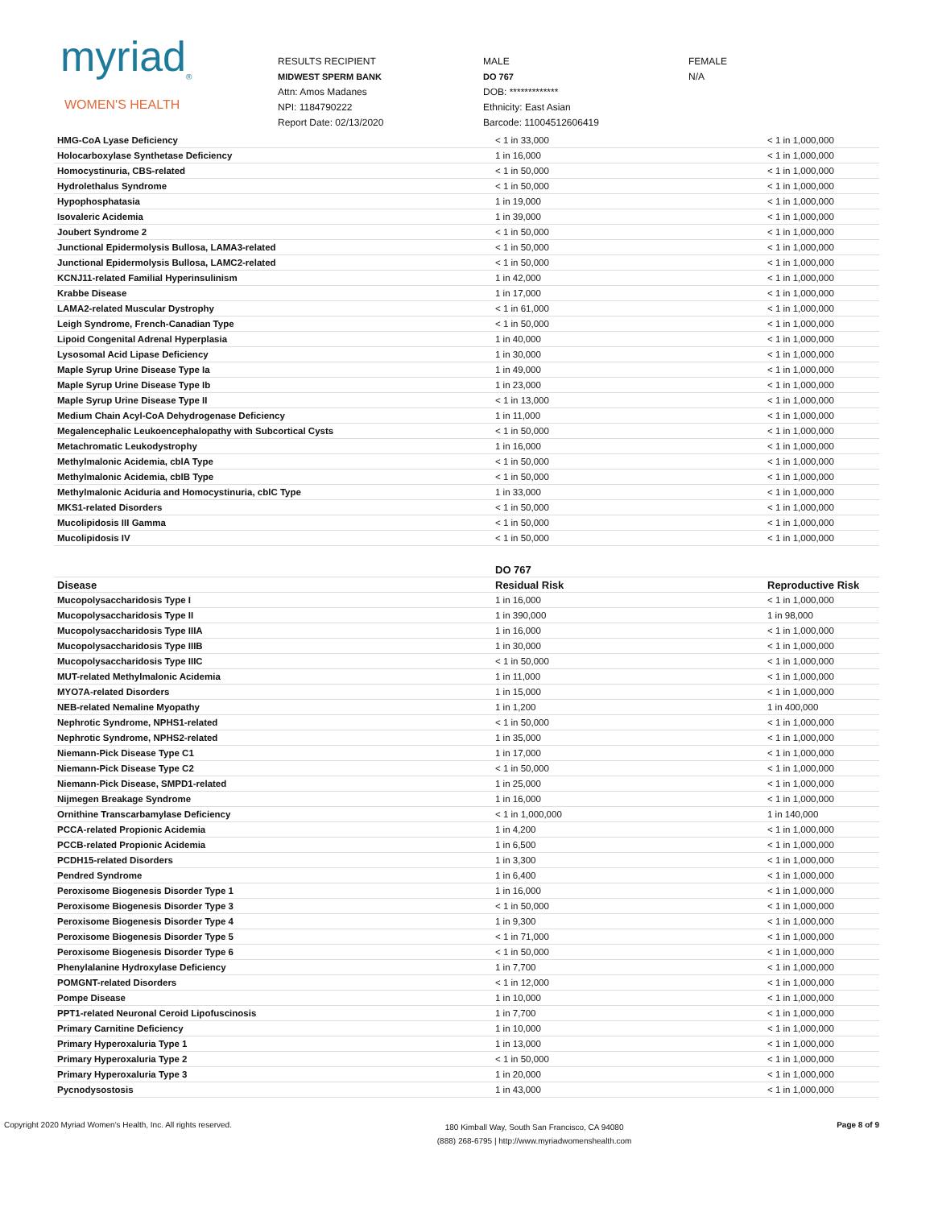myriad<sub>®</sub>
WOMEN'S HEALTH
RESULTS RECIPIENT
MIDWEST SPERM BANK
Attn: Amos Madanes
NPI: 1184790222
Report Date: 02/13/2020
MALE
DO 767
DOB: *************
Ethnicity: East Asian
Barcode: 11004512606419
FEMALE
N/A
| HMG-CoA Lyase Deficiency | < 1 in 33,000 | < 1 in 1,000,000 |
| Holocarboxylase Synthetase Deficiency | 1 in 16,000 | < 1 in 1,000,000 |
| Homocystinuria, CBS-related | < 1 in 50,000 | < 1 in 1,000,000 |
| Hydrolethalus Syndrome | < 1 in 50,000 | < 1 in 1,000,000 |
| Hypophosphatasia | 1 in 19,000 | < 1 in 1,000,000 |
| Isovaleric Acidemia | 1 in 39,000 | < 1 in 1,000,000 |
| Joubert Syndrome 2 | < 1 in 50,000 | < 1 in 1,000,000 |
| Junctional Epidermolysis Bullosa, LAMA3-related | < 1 in 50,000 | < 1 in 1,000,000 |
| Junctional Epidermolysis Bullosa, LAMC2-related | < 1 in 50,000 | < 1 in 1,000,000 |
| KCNJ11-related Familial Hyperinsulinism | 1 in 42,000 | < 1 in 1,000,000 |
| Krabbe Disease | 1 in 17,000 | < 1 in 1,000,000 |
| LAMA2-related Muscular Dystrophy | < 1 in 61,000 | < 1 in 1,000,000 |
| Leigh Syndrome, French-Canadian Type | < 1 in 50,000 | < 1 in 1,000,000 |
| Lipoid Congenital Adrenal Hyperplasia | 1 in 40,000 | < 1 in 1,000,000 |
| Lysosomal Acid Lipase Deficiency | 1 in 30,000 | < 1 in 1,000,000 |
| Maple Syrup Urine Disease Type Ia | 1 in 49,000 | < 1 in 1,000,000 |
| Maple Syrup Urine Disease Type Ib | 1 in 23,000 | < 1 in 1,000,000 |
| Maple Syrup Urine Disease Type II | < 1 in 13,000 | < 1 in 1,000,000 |
| Medium Chain Acyl-CoA Dehydrogenase Deficiency | 1 in 11,000 | < 1 in 1,000,000 |
| Megalencephalic Leukoencephalopathy with Subcortical Cysts | < 1 in 50,000 | < 1 in 1,000,000 |
| Metachromatic Leukodystrophy | 1 in 16,000 | < 1 in 1,000,000 |
| Methylmalonic Acidemia, cblA Type | < 1 in 50,000 | < 1 in 1,000,000 |
| Methylmalonic Acidemia, cblB Type | < 1 in 50,000 | < 1 in 1,000,000 |
| Methylmalonic Aciduria and Homocystinuria, cblC Type | 1 in 33,000 | < 1 in 1,000,000 |
| MKS1-related Disorders | < 1 in 50,000 | < 1 in 1,000,000 |
| Mucolipidosis III Gamma | < 1 in 50,000 | < 1 in 1,000,000 |
| Mucolipidosis IV | < 1 in 50,000 | < 1 in 1,000,000 |
| | DO 767 | |
| --- | --- | --- |
| Disease | Residual Risk | Reproductive Risk |
| Mucopolysaccharidosis Type I | 1 in 16,000 | < 1 in 1,000,000 |
| Mucopolysaccharidosis Type II | 1 in 390,000 | 1 in 98,000 |
| Mucopolysaccharidosis Type IIIA | 1 in 16,000 | < 1 in 1,000,000 |
| Mucopolysaccharidosis Type IIIB | 1 in 30,000 | < 1 in 1,000,000 |
| Mucopolysaccharidosis Type IIIC | < 1 in 50,000 | < 1 in 1,000,000 |
| MUT-related Methylmalonic Acidemia | 1 in 11,000 | < 1 in 1,000,000 |
| MYO7A-related Disorders | 1 in 15,000 | < 1 in 1,000,000 |
| NEB-related Nemaline Myopathy | 1 in 1,200 | 1 in 400,000 |
| Nephrotic Syndrome, NPHS1-related | < 1 in 50,000 | < 1 in 1,000,000 |
| Nephrotic Syndrome, NPHS2-related | 1 in 35,000 | < 1 in 1,000,000 |
| Niemann-Pick Disease Type C1 | 1 in 17,000 | < 1 in 1,000,000 |
| Niemann-Pick Disease Type C2 | < 1 in 50,000 | < 1 in 1,000,000 |
| Niemann-Pick Disease, SMPD1-related | 1 in 25,000 | < 1 in 1,000,000 |
| Nijmegen Breakage Syndrome | 1 in 16,000 | < 1 in 1,000,000 |
| Ornithine Transcarbamylase Deficiency | < 1 in 1,000,000 | 1 in 140,000 |
| PCCA-related Propionic Acidemia | 1 in 4,200 | < 1 in 1,000,000 |
| PCCB-related Propionic Acidemia | 1 in 6,500 | < 1 in 1,000,000 |
| PCDH15-related Disorders | 1 in 3,300 | < 1 in 1,000,000 |
| Pendred Syndrome | 1 in 6,400 | < 1 in 1,000,000 |
| Peroxisome Biogenesis Disorder Type 1 | 1 in 16,000 | < 1 in 1,000,000 |
| Peroxisome Biogenesis Disorder Type 3 | < 1 in 50,000 | < 1 in 1,000,000 |
| Peroxisome Biogenesis Disorder Type 4 | 1 in 9,300 | < 1 in 1,000,000 |
| Peroxisome Biogenesis Disorder Type 5 | < 1 in 71,000 | < 1 in 1,000,000 |
| Peroxisome Biogenesis Disorder Type 6 | < 1 in 50,000 | < 1 in 1,000,000 |
| Phenylalanine Hydroxylase Deficiency | 1 in 7,700 | < 1 in 1,000,000 |
| POMGNT-related Disorders | < 1 in 12,000 | < 1 in 1,000,000 |
| Pompe Disease | 1 in 10,000 | < 1 in 1,000,000 |
| PPT1-related Neuronal Ceroid Lipofuscinosis | 1 in 7,700 | < 1 in 1,000,000 |
| Primary Carnitine Deficiency | 1 in 10,000 | < 1 in 1,000,000 |
| Primary Hyperoxaluria Type 1 | 1 in 13,000 | < 1 in 1,000,000 |
| Primary Hyperoxaluria Type 2 | < 1 in 50,000 | < 1 in 1,000,000 |
| Primary Hyperoxaluria Type 3 | 1 in 20,000 | < 1 in 1,000,000 |
| Pycnodysostosis | 1 in 43,000 | < 1 in 1,000,000 |
Copyright 2020 Myriad Women's Health, Inc. All rights reserved.
180 Kimball Way, South San Francisco, CA 94080
(888) 268-6795 | http://www.myriadwomenshealth.com
Page 8 of 9